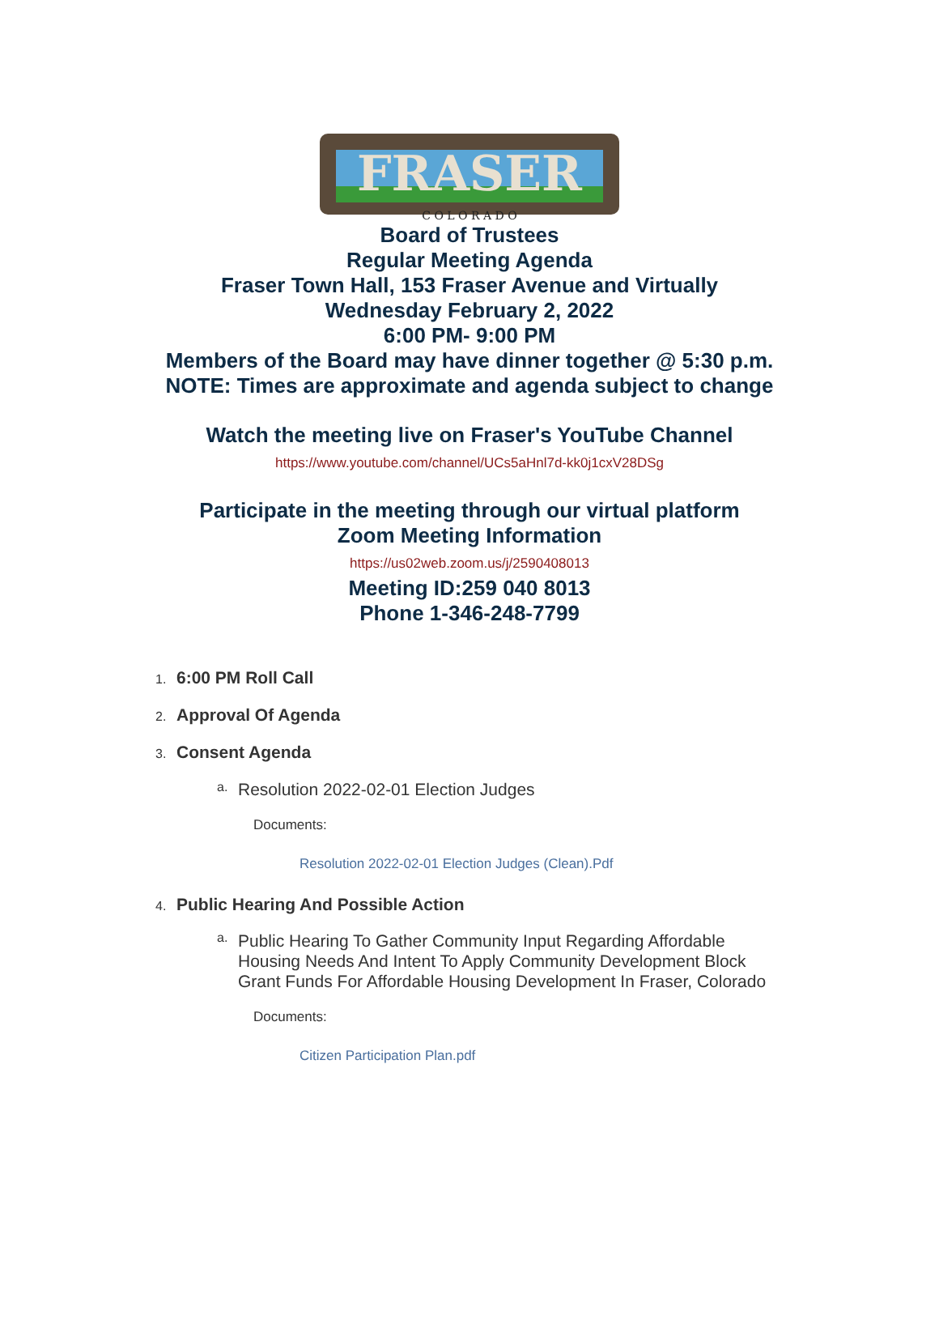FRASER
C O L O R A D O
Board of Trustees
Regular Meeting Agenda
Fraser Town Hall, 153 Fraser Avenue and Virtually
Wednesday February 2, 2022
6:00 PM- 9:00 PM
Members of the Board may have dinner together @ 5:30 p.m.
NOTE: Times are approximate and agenda subject to change
Watch the meeting live on Fraser's YouTube Channel
https://www.youtube.com/channel/UCs5aHnl7d-kk0j1cxV28DSg
Participate in the meeting through our virtual platform
Zoom Meeting Information
https://us02web.zoom.us/j/2590408013
Meeting ID:259 040 8013
Phone 1-346-248-7799
1. 6:00 PM Roll Call
2. Approval Of Agenda
3. Consent Agenda
a. Resolution 2022-02-01 Election Judges
Documents:
Resolution 2022-02-01 Election Judges (Clean).Pdf
4. Public Hearing And Possible Action
a. Public Hearing To Gather Community Input Regarding Affordable Housing Needs And Intent To Apply Community Development Block Grant Funds For Affordable Housing Development In Fraser, Colorado
Documents:
Citizen Participation Plan.pdf